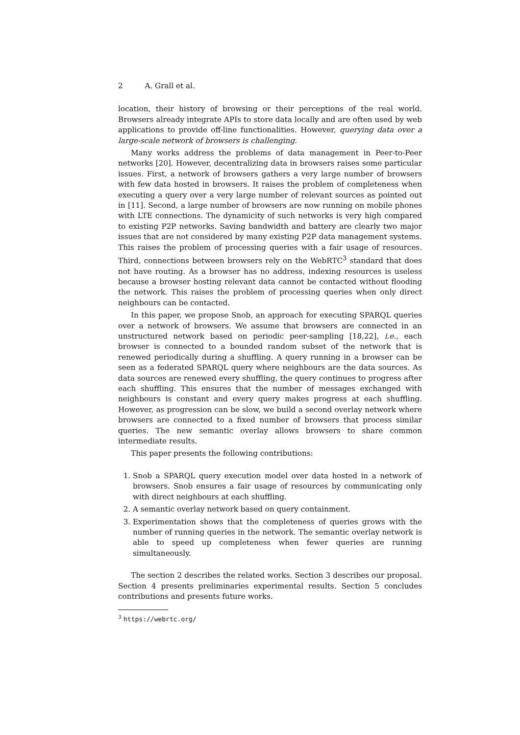2 A. Grall et al.
location, their history of browsing or their perceptions of the real world. Browsers already integrate APIs to store data locally and are often used by web applications to provide off-line functionalities. However, querying data over a large-scale network of browsers is challenging.
Many works address the problems of data management in Peer-to-Peer networks [20]. However, decentralizing data in browsers raises some particular issues. First, a network of browsers gathers a very large number of browsers with few data hosted in browsers. It raises the problem of completeness when executing a query over a very large number of relevant sources as pointed out in [11]. Second, a large number of browsers are now running on mobile phones with LTE connections. The dynamicity of such networks is very high compared to existing P2P networks. Saving bandwidth and battery are clearly two major issues that are not considered by many existing P2P data management systems. This raises the problem of processing queries with a fair usage of resources. Third, connections between browsers rely on the WebRTC<sup>3</sup> standard that does not have routing. As a browser has no address, indexing resources is useless because a browser hosting relevant data cannot be contacted without flooding the network. This raises the problem of processing queries when only direct neighbours can be contacted.
In this paper, we propose Snob, an approach for executing SPARQL queries over a network of browsers. We assume that browsers are connected in an unstructured network based on periodic peer-sampling [18,22], i.e., each browser is connected to a bounded random subset of the network that is renewed periodically during a shuffling. A query running in a browser can be seen as a federated SPARQL query where neighbours are the data sources. As data sources are renewed every shuffling, the query continues to progress after each shuffling. This ensures that the number of messages exchanged with neighbours is constant and every query makes progress at each shuffling. However, as progression can be slow, we build a second overlay network where browsers are connected to a fixed number of browsers that process similar queries. The new semantic overlay allows browsers to share common intermediate results.
This paper presents the following contributions:
1. Snob a SPARQL query execution model over data hosted in a network of browsers. Snob ensures a fair usage of resources by communicating only with direct neighbours at each shuffling.
2. A semantic overlay network based on query containment.
3. Experimentation shows that the completeness of queries grows with the number of running queries in the network. The semantic overlay network is able to speed up completeness when fewer queries are running simultaneously.
The section 2 describes the related works. Section 3 describes our proposal. Section 4 presents preliminaries experimental results. Section 5 concludes contributions and presents future works.
<sup>3</sup> https://webrtc.org/